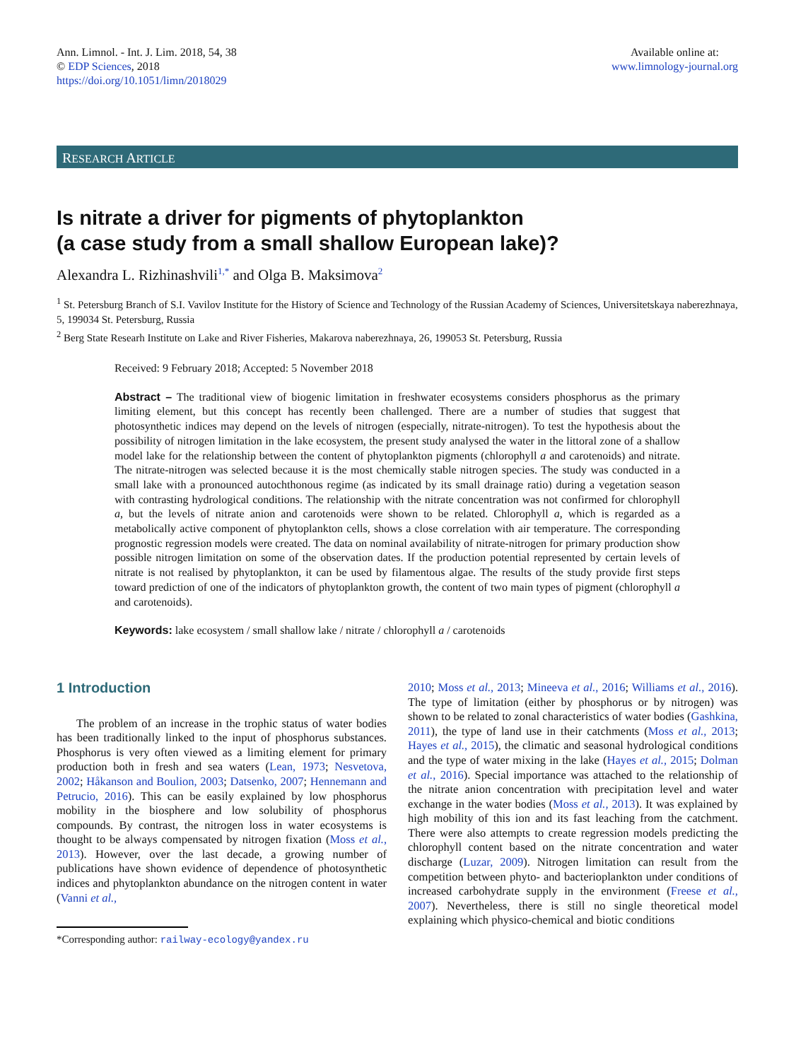Ann. Limnol. - Int. J. Lim. 2018, 54, 38
© EDP Sciences, 2018
https://doi.org/10.1051/limn/2018029
Available online at:
www.limnology-journal.org
RESEARCH ARTICLE
Is nitrate a driver for pigments of phytoplankton
(a case study from a small shallow European lake)?
Alexandra L. Rizhinashvili<sup>1,*</sup> and Olga B. Maksimova<sup>2</sup>
<sup>1</sup> St. Petersburg Branch of S.I. Vavilov Institute for the History of Science and Technology of the Russian Academy of Sciences, Universitetskaya naberezhnaya, 5, 199034 St. Petersburg, Russia
<sup>2</sup> Berg State Researh Institute on Lake and River Fisheries, Makarova naberezhnaya, 26, 199053 St. Petersburg, Russia
Received: 9 February 2018; Accepted: 5 November 2018
Abstract – The traditional view of biogenic limitation in freshwater ecosystems considers phosphorus as the primary limiting element, but this concept has recently been challenged. There are a number of studies that suggest that photosynthetic indices may depend on the levels of nitrogen (especially, nitrate-nitrogen). To test the hypothesis about the possibility of nitrogen limitation in the lake ecosystem, the present study analysed the water in the littoral zone of a shallow model lake for the relationship between the content of phytoplankton pigments (chlorophyll a and carotenoids) and nitrate. The nitrate-nitrogen was selected because it is the most chemically stable nitrogen species. The study was conducted in a small lake with a pronounced autochthonous regime (as indicated by its small drainage ratio) during a vegetation season with contrasting hydrological conditions. The relationship with the nitrate concentration was not confirmed for chlorophyll a, but the levels of nitrate anion and carotenoids were shown to be related. Chlorophyll a, which is regarded as a metabolically active component of phytoplankton cells, shows a close correlation with air temperature. The corresponding prognostic regression models were created. The data on nominal availability of nitrate-nitrogen for primary production show possible nitrogen limitation on some of the observation dates. If the production potential represented by certain levels of nitrate is not realised by phytoplankton, it can be used by filamentous algae. The results of the study provide first steps toward prediction of one of the indicators of phytoplankton growth, the content of two main types of pigment (chlorophyll a and carotenoids).
Keywords: lake ecosystem / small shallow lake / nitrate / chlorophyll a / carotenoids
1 Introduction
The problem of an increase in the trophic status of water bodies has been traditionally linked to the input of phosphorus substances. Phosphorus is very often viewed as a limiting element for primary production both in fresh and sea waters (Lean, 1973; Nesvetova, 2002; Håkanson and Boulion, 2003; Datsenko, 2007; Hennemann and Petrucio, 2016). This can be easily explained by low phosphorus mobility in the biosphere and low solubility of phosphorus compounds. By contrast, the nitrogen loss in water ecosystems is thought to be always compensated by nitrogen fixation (Moss et al., 2013). However, over the last decade, a growing number of publications have shown evidence of dependence of photosynthetic indices and phytoplankton abundance on the nitrogen content in water (Vanni et al.,
*Corresponding author: railway-ecology@yandex.ru
2010; Moss et al., 2013; Mineeva et al., 2016; Williams et al., 2016). The type of limitation (either by phosphorus or by nitrogen) was shown to be related to zonal characteristics of water bodies (Gashkina, 2011), the type of land use in their catchments (Moss et al., 2013; Hayes et al., 2015), the climatic and seasonal hydrological conditions and the type of water mixing in the lake (Hayes et al., 2015; Dolman et al., 2016). Special importance was attached to the relationship of the nitrate anion concentration with precipitation level and water exchange in the water bodies (Moss et al., 2013). It was explained by high mobility of this ion and its fast leaching from the catchment. There were also attempts to create regression models predicting the chlorophyll content based on the nitrate concentration and water discharge (Luzar, 2009). Nitrogen limitation can result from the competition between phyto- and bacterioplankton under conditions of increased carbohydrate supply in the environment (Freese et al., 2007). Nevertheless, there is still no single theoretical model explaining which physico-chemical and biotic conditions